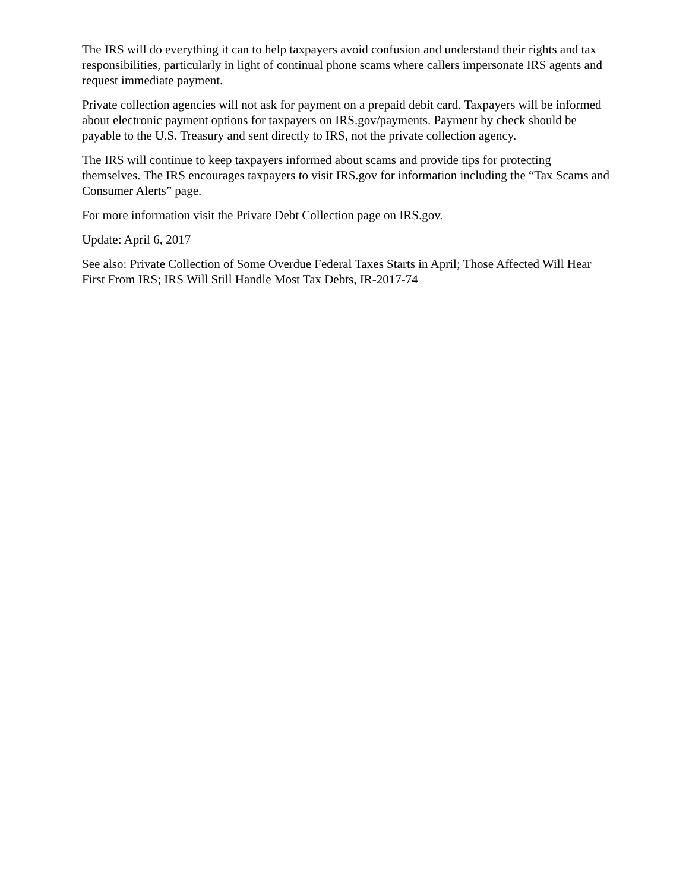The IRS will do everything it can to help taxpayers avoid confusion and understand their rights and tax responsibilities, particularly in light of continual phone scams where callers impersonate IRS agents and request immediate payment.
Private collection agencies will not ask for payment on a prepaid debit card. Taxpayers will be informed about electronic payment options for taxpayers on IRS.gov/payments. Payment by check should be payable to the U.S. Treasury and sent directly to IRS, not the private collection agency.
The IRS will continue to keep taxpayers informed about scams and provide tips for protecting themselves. The IRS encourages taxpayers to visit IRS.gov for information including the “Tax Scams and Consumer Alerts” page.
For more information visit the Private Debt Collection page on IRS.gov.
Update: April 6, 2017
See also: Private Collection of Some Overdue Federal Taxes Starts in April; Those Affected Will Hear First From IRS; IRS Will Still Handle Most Tax Debts, IR-2017-74